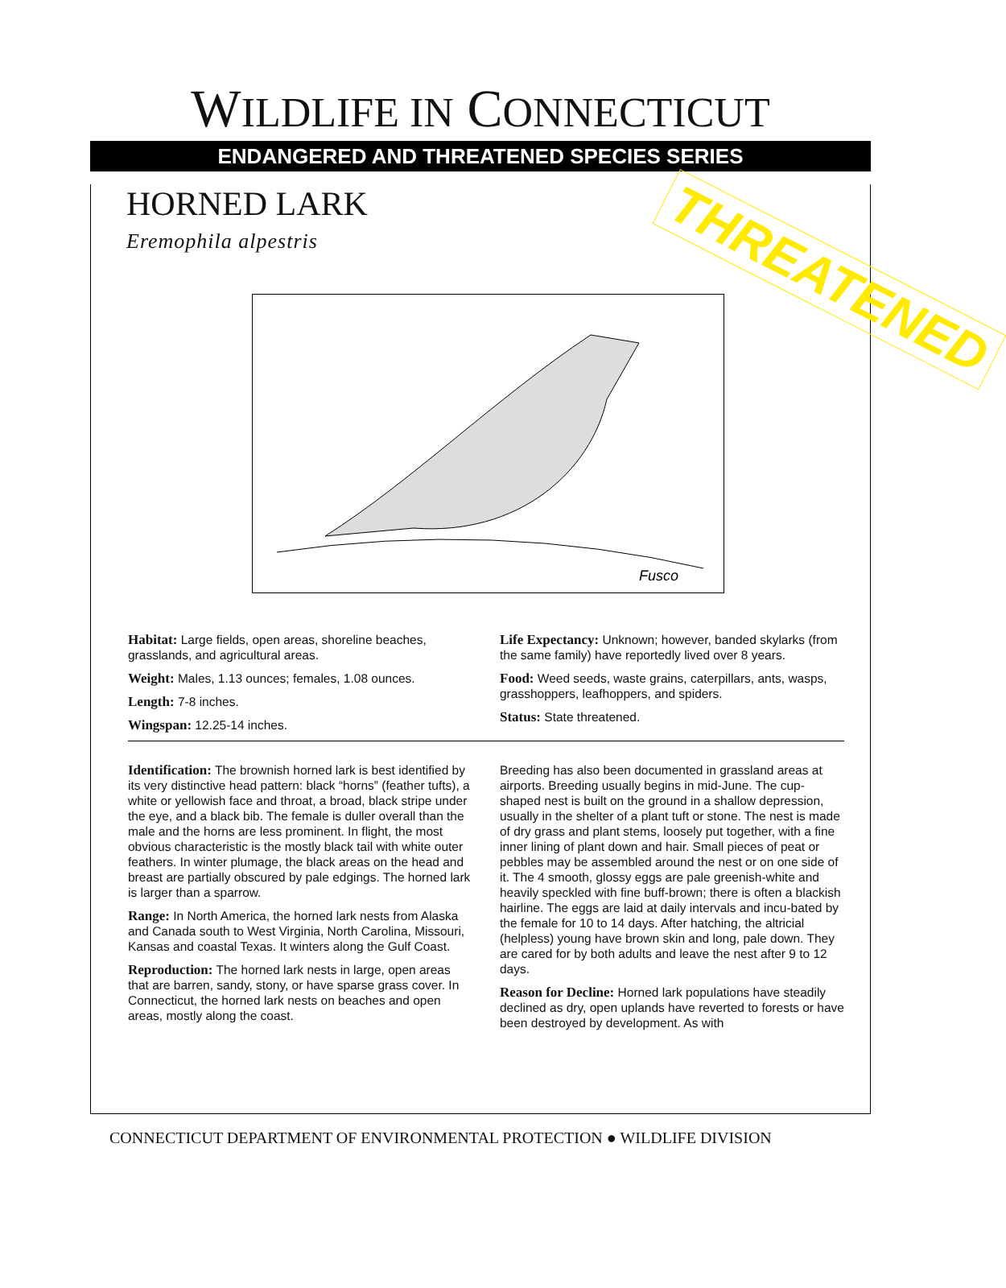WILDLIFE IN CONNECTICUT
ENDANGERED AND THREATENED SPECIES SERIES
HORNED LARK
Eremophila alpestris
THREATENED
Fusco
Habitat: Large fields, open areas, shoreline beaches, grasslands, and agricultural areas.
Weight: Males, 1.13 ounces; females, 1.08 ounces.
Length: 7-8 inches.
Wingspan: 12.25-14 inches.
Life Expectancy: Unknown; however, banded skylarks (from the same family) have reportedly lived over 8 years.
Food: Weed seeds, waste grains, caterpillars, ants, wasps, grasshoppers, leafhoppers, and spiders.
Status: State threatened.
Identification: The brownish horned lark is best identified by its very distinctive head pattern: black “horns” (feather tufts), a white or yellowish face and throat, a broad, black stripe under the eye, and a black bib. The female is duller overall than the male and the horns are less prominent. In flight, the most obvious characteristic is the mostly black tail with white outer feathers. In winter plumage, the black areas on the head and breast are partially obscured by pale edgings. The horned lark is larger than a sparrow.
Range: In North America, the horned lark nests from Alaska and Canada south to West Virginia, North Carolina, Missouri, Kansas and coastal Texas. It winters along the Gulf Coast.
Reproduction: The horned lark nests in large, open areas that are barren, sandy, stony, or have sparse grass cover. In Connecticut, the horned lark nests on beaches and open areas, mostly along the coast.
Breeding has also been documented in grassland areas at airports. Breeding usually begins in mid-June. The cup-shaped nest is built on the ground in a shallow depression, usually in the shelter of a plant tuft or stone. The nest is made of dry grass and plant stems, loosely put together, with a fine inner lining of plant down and hair. Small pieces of peat or pebbles may be assembled around the nest or on one side of it. The 4 smooth, glossy eggs are pale greenish-white and heavily speckled with fine buff-brown; there is often a blackish hairline. The eggs are laid at daily intervals and incu-bated by the female for 10 to 14 days. After hatching, the altricial (helpless) young have brown skin and long, pale down. They are cared for by both adults and leave the nest after 9 to 12 days.
Reason for Decline: Horned lark populations have steadily declined as dry, open uplands have reverted to forests or have been destroyed by development. As with
CONNECTICUT DEPARTMENT OF ENVIRONMENTAL PROTECTION ● WILDLIFE DIVISION